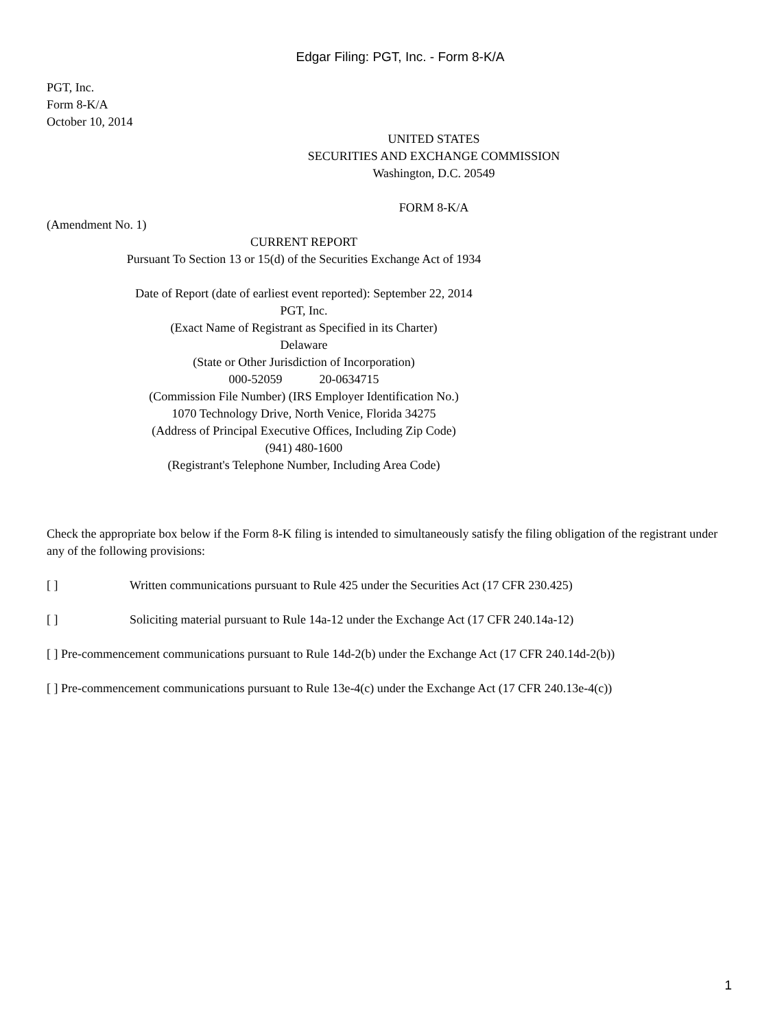Edgar Filing: PGT, Inc. - Form 8-K/A
PGT, Inc.
Form 8-K/A
October 10, 2014
UNITED STATES
SECURITIES AND EXCHANGE COMMISSION
Washington, D.C. 20549
FORM 8-K/A
(Amendment No. 1)
CURRENT REPORT
Pursuant To Section 13 or 15(d) of the Securities Exchange Act of 1934
Date of Report (date of earliest event reported): September 22, 2014
PGT, Inc.
(Exact Name of Registrant as Specified in its Charter)
Delaware
(State or Other Jurisdiction of Incorporation)
000-52059 20-0634715
(Commission File Number) (IRS Employer Identification No.)
1070 Technology Drive, North Venice, Florida 34275
(Address of Principal Executive Offices, Including Zip Code)
(941) 480-1600
(Registrant's Telephone Number, Including Area Code)
Check the appropriate box below if the Form 8-K filing is intended to simultaneously satisfy the filing obligation of the registrant under any of the following provisions:
[ ] Written communications pursuant to Rule 425 under the Securities Act (17 CFR 230.425)
[ ] Soliciting material pursuant to Rule 14a-12 under the Exchange Act (17 CFR 240.14a-12)
[ ] Pre-commencement communications pursuant to Rule 14d-2(b) under the Exchange Act (17 CFR 240.14d-2(b))
[ ] Pre-commencement communications pursuant to Rule 13e-4(c) under the Exchange Act (17 CFR 240.13e-4(c))
1